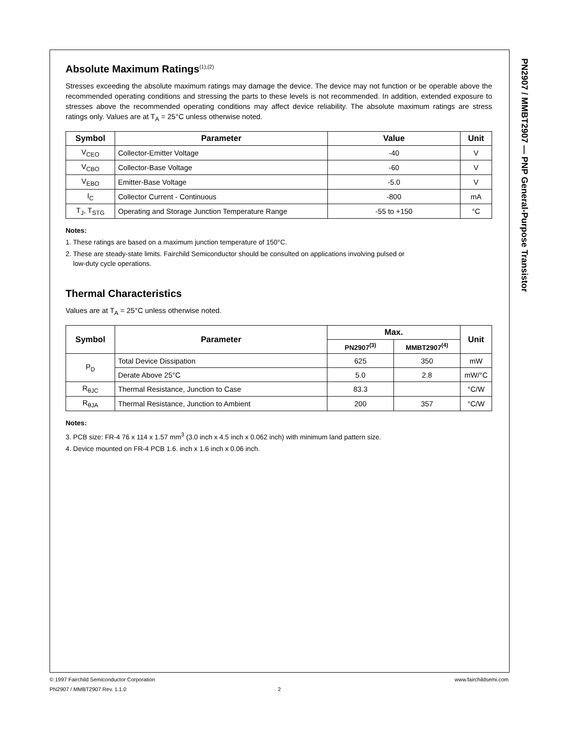PN2907 / MMBT2907 — PNP General-Purpose Transistor
Absolute Maximum Ratings<sup>(1),(2)</sup>
Stresses exceeding the absolute maximum ratings may damage the device. The device may not function or be operable above the recommended operating conditions and stressing the parts to these levels is not recommended. In addition, extended exposure to stresses above the recommended operating conditions may affect device reliability. The absolute maximum ratings are stress ratings only. Values are at T<sub>A</sub> = 25°C unless otherwise noted.
| Symbol | Parameter | Value | Unit |
| --- | --- | --- | --- |
| V<sub>CEO</sub> | Collector-Emitter Voltage | -40 | V |
| V<sub>CBO</sub> | Collector-Base Voltage | -60 | V |
| V<sub>EBO</sub> | Emitter-Base Voltage | -5.0 | V |
| I<sub>C</sub> | Collector Current - Continuous | -800 | mA |
| T<sub>J</sub>, T<sub>STG</sub> | Operating and Storage Junction Temperature Range | -55 to +150 | °C |
Notes:
1. These ratings are based on a maximum junction temperature of 150°C.
2. These are steady-state limits. Fairchild Semiconductor should be consulted on applications involving pulsed or
low-duty cycle operations.
Thermal Characteristics
Values are at T<sub>A</sub> = 25°C unless otherwise noted.
| Symbol | Parameter | Max. | | Unit |
| --- | --- | --- | --- | --- |
| | | PN2907<sup>(3)</sup> | MMBT2907<sup>(4)</sup> | |
| P<sub>D</sub> | Total Device Dissipation | 625 | 350 | mW |
| | Derate Above 25°C | 5.0 | 2.8 | mW/°C |
| R<sub>θJC</sub> | Thermal Resistance, Junction to Case | 83.3 | | °C/W |
| R<sub>θJA</sub> | Thermal Resistance, Junction to Ambient | 200 | 357 | °C/W |
Notes:
3. PCB size: FR-4 76 x 114 x 1.57 mm<sup>3</sup> (3.0 inch x 4.5 inch x 0.062 inch) with minimum land pattern size.
4. Device mounted on FR-4 PCB 1.6. inch x 1.6 inch x 0.06 inch.
© 1997 Fairchild Semiconductor Corporation www.fairchildsemi.com
PN2907 / MMBT2907 Rev. 1.1.0 2